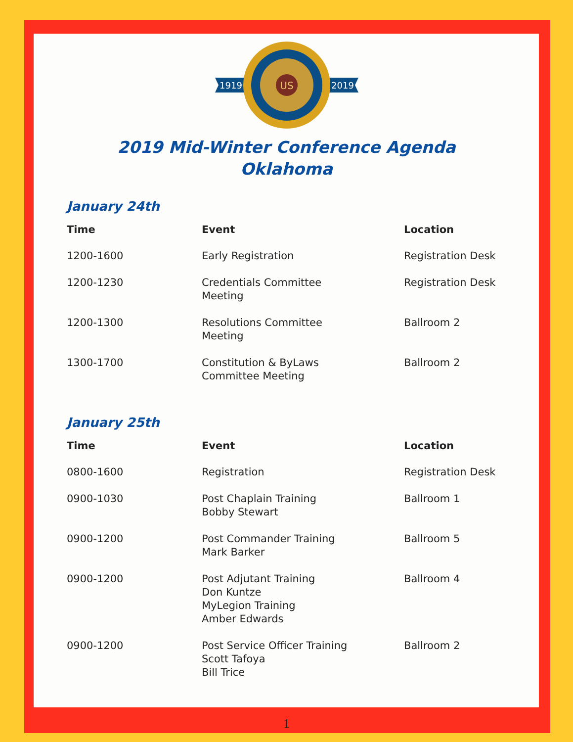1919
2019
US
2019 Mid-Winter Conference Agenda
Oklahoma
January 24th
| Time | Event | Location |
| --- | --- | --- |
| 1200-1600 | Early Registration | Registration Desk |
| 1200-1230 | Credentials Committee Meeting | Registration Desk |
| 1200-1300 | Resolutions Committee Meeting | Ballroom 2 |
| 1300-1700 | Constitution & ByLaws Committee Meeting | Ballroom 2 |
January 25th
| Time | Event | Location |
| --- | --- | --- |
| 0800-1600 | Registration | Registration Desk |
| 0900-1030 | Post Chaplain Training Bobby Stewart | Ballroom 1 |
| 0900-1200 | Post Commander Training Mark Barker | Ballroom 5 |
| 0900-1200 | Post Adjutant Training Don Kuntze MyLegion Training Amber Edwards | Ballroom 4 |
| 0900-1200 | Post Service Officer Training Scott Tafoya Bill Trice | Ballroom 2 |
1